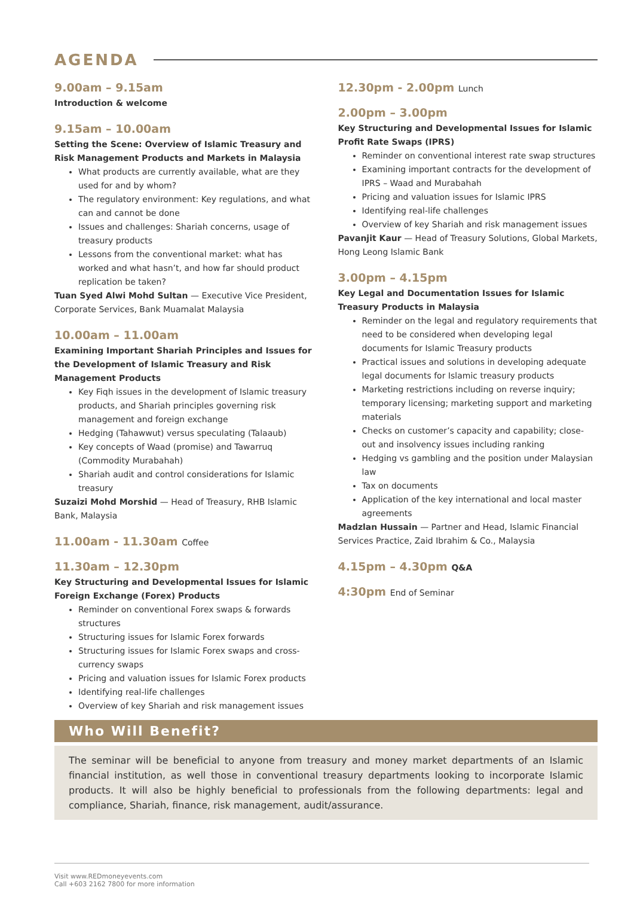AGENDA
9.00am – 9.15am
Introduction & welcome
9.15am – 10.00am
Setting the Scene: Overview of Islamic Treasury and Risk Management Products and Markets in Malaysia
What products are currently available, what are they used for and by whom?
The regulatory environment: Key regulations, and what can and cannot be done
Issues and challenges: Shariah concerns, usage of treasury products
Lessons from the conventional market: what has worked and what hasn’t, and how far should product replication be taken?
Tuan Syed Alwi Mohd Sultan — Executive Vice President, Corporate Services, Bank Muamalat Malaysia
10.00am – 11.00am
Examining Important Shariah Principles and Issues for the Development of Islamic Treasury and Risk Management Products
Key Fiqh issues in the development of Islamic treasury products, and Shariah principles governing risk management and foreign exchange
Hedging (Tahawwut) versus speculating (Talaaub)
Key concepts of Waad (promise) and Tawarruq (Commodity Murabahah)
Shariah audit and control considerations for Islamic treasury
Suzaizi Mohd Morshid — Head of Treasury, RHB Islamic Bank, Malaysia
11.00am - 11.30am Coffee
11.30am – 12.30pm
Key Structuring and Developmental Issues for Islamic Foreign Exchange (Forex) Products
Reminder on conventional Forex swaps & forwards structures
Structuring issues for Islamic Forex forwards
Structuring issues for Islamic Forex swaps and cross-currency swaps
Pricing and valuation issues for Islamic Forex products
Identifying real-life challenges
Overview of key Shariah and risk management issues
12.30pm - 2.00pm Lunch
2.00pm – 3.00pm
Key Structuring and Developmental Issues for Islamic Profit Rate Swaps (IPRS)
Reminder on conventional interest rate swap structures
Examining important contracts for the development of IPRS – Waad and Murabahah
Pricing and valuation issues for Islamic IPRS
Identifying real-life challenges
Overview of key Shariah and risk management issues
Pavanjit Kaur — Head of Treasury Solutions, Global Markets, Hong Leong Islamic Bank
3.00pm – 4.15pm
Key Legal and Documentation Issues for Islamic Treasury Products in Malaysia
Reminder on the legal and regulatory requirements that need to be considered when developing legal documents for Islamic Treasury products
Practical issues and solutions in developing adequate legal documents for Islamic treasury products
Marketing restrictions including on reverse inquiry; temporary licensing; marketing support and marketing materials
Checks on customer’s capacity and capability; close-out and insolvency issues including ranking
Hedging vs gambling and the position under Malaysian law
Tax on documents
Application of the key international and local master agreements
Madzlan Hussain — Partner and Head, Islamic Financial Services Practice, Zaid Ibrahim & Co., Malaysia
4.15pm – 4.30pm Q&A
4:30pm End of Seminar
Who Will Benefit?
The seminar will be beneficial to anyone from treasury and money market departments of an Islamic financial institution, as well those in conventional treasury departments looking to incorporate Islamic products. It will also be highly beneficial to professionals from the following departments: legal and compliance, Shariah, finance, risk management, audit/assurance.
Visit www.REDmoneyevents.com
Call +603 2162 7800 for more information